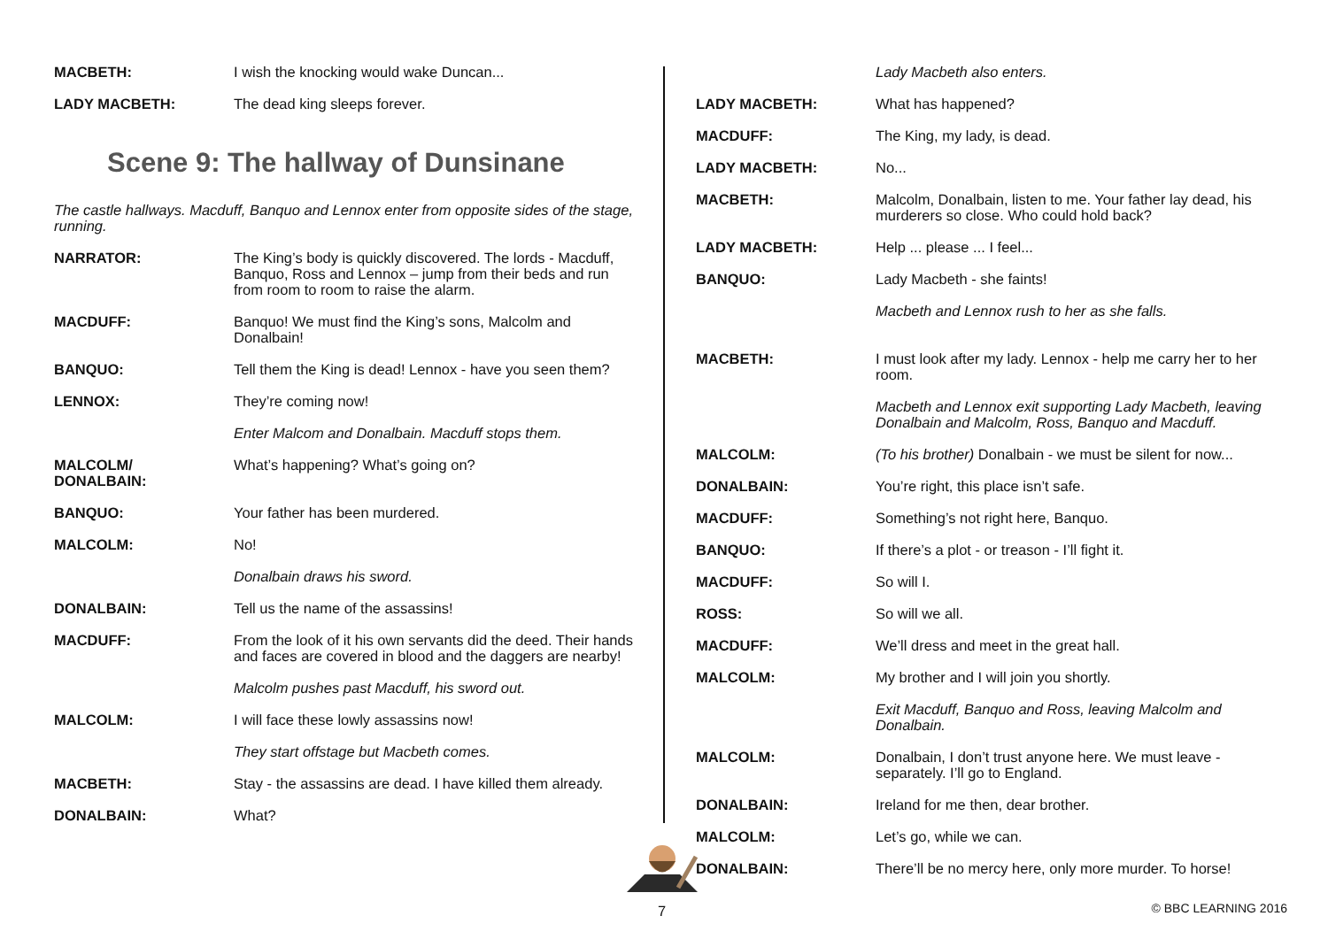MACBETH: I wish the knocking would wake Duncan...
LADY MACBETH: The dead king sleeps forever.
Scene 9: The hallway of Dunsinane
The castle hallways. Macduff, Banquo and Lennox enter from opposite sides of the stage, running.
NARRATOR: The King’s body is quickly discovered. The lords - Macduff, Banquo, Ross and Lennox – jump from their beds and run from room to room to raise the alarm.
MACDUFF: Banquo! We must find the King’s sons, Malcolm and Donalbain!
BANQUO: Tell them the King is dead! Lennox - have you seen them?
LENNOX: They’re coming now!
Enter Malcom and Donalbain. Macduff stops them.
MALCOLM/
DONALBAIN:
What’s happening? What’s going on?
BANQUO: Your father has been murdered.
MALCOLM: No!
Donalbain draws his sword.
DONALBAIN: Tell us the name of the assassins!
MACDUFF: From the look of it his own servants did the deed. Their hands and faces are covered in blood and the daggers are nearby!
Malcolm pushes past Macduff, his sword out.
MALCOLM: I will face these lowly assassins now!
They start offstage but Macbeth comes.
MACBETH: Stay - the assassins are dead. I have killed them already.
DONALBAIN: What?
Lady Macbeth also enters.
LADY MACBETH: What has happened?
MACDUFF: The King, my lady, is dead.
LADY MACBETH: No...
MACBETH: Malcolm, Donalbain, listen to me. Your father lay dead, his murderers so close. Who could hold back?
LADY MACBETH: Help ... please ... I feel...
BANQUO: Lady Macbeth - she faints!
Macbeth and Lennox rush to her as she falls.
MACBETH: I must look after my lady. Lennox - help me carry her to her room.
Macbeth and Lennox exit supporting Lady Macbeth, leaving Donalbain and Malcolm, Ross, Banquo and Macduff.
MALCOLM: (To his brother) Donalbain - we must be silent for now...
DONALBAIN: You’re right, this place isn’t safe.
MACDUFF: Something’s not right here, Banquo.
BANQUO: If there’s a plot - or treason - I’ll fight it.
MACDUFF: So will I.
ROSS: So will we all.
MACDUFF: We’ll dress and meet in the great hall.
MALCOLM: My brother and I will join you shortly.
Exit Macduff, Banquo and Ross, leaving Malcolm and Donalbain.
MALCOLM: Donalbain, I don’t trust anyone here. We must leave - separately. I’ll go to England.
DONALBAIN: Ireland for me then, dear brother.
MALCOLM: Let’s go, while we can.
DONALBAIN: There’ll be no mercy here, only more murder. To horse!
7 © BBC LEARNING 2016